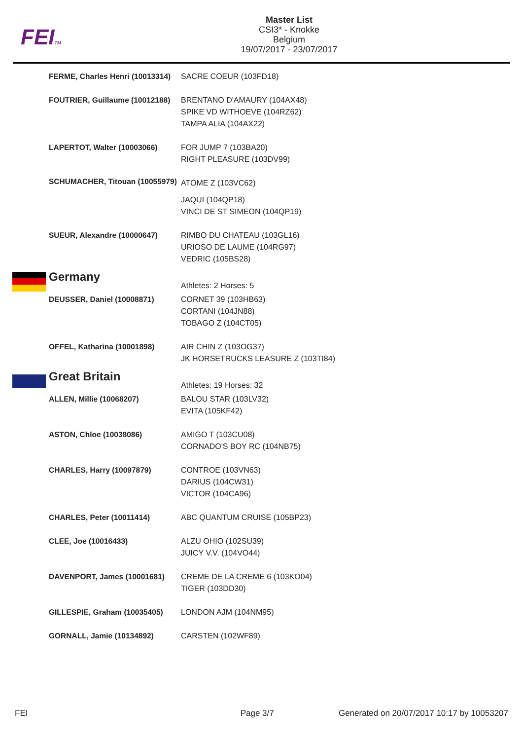FEITM
Master List
CSI3* - Knokke
Belgium
19/07/2017 - 23/07/2017
| FERME, Charles Henri (10013314) | SACRE COEUR (103FD18) |
| FOUTRIER, Guillaume (10012188) | BRENTANO D'AMAURY (104AX48) SPIKE VD WITHOEVE (104RZ62) TAMPA ALIA (104AX22) |
| LAPERTOT, Walter (10003066) | FOR JUMP 7 (103BA20) RIGHT PLEASURE (103DV99) |
| SCHUMACHER, Titouan (10055979) | ATOME Z (103VC62) JAQUI (104QP18) VINCI DE ST SIMEON (104QP19) |
| SUEUR, Alexandre (10000647) | RIMBO DU CHATEAU (103GL16) URIOSO DE LAUME (104RG97) VEDRIC (105BS28) |
| Germany | Athletes: 2 Horses: 5 |
| DEUSSER, Daniel (10008871) | CORNET 39 (103HB63) CORTANI (104JN88) TOBAGO Z (104CT05) |
| OFFEL, Katharina (10001898) | AIR CHIN Z (103OG37) JK HORSETRUCKS LEASURE Z (103TI84) |
| Great Britain | Athletes: 19 Horses: 32 |
| ALLEN, Millie (10068207) | BALOU STAR (103LV32) EVITA (105KF42) |
| ASTON, Chloe (10038086) | AMIGO T (103CU08) CORNADO'S BOY RC (104NB75) |
| CHARLES, Harry (10097879) | CONTROE (103VN63) DARIUS (104CW31) VICTOR (104CA96) |
| CHARLES, Peter (10011414) | ABC QUANTUM CRUISE (105BP23) |
| CLEE, Joe (10016433) | ALZU OHIO (102SU39) JUICY V.V. (104VO44) |
| DAVENPORT, James (10001681) | CREME DE LA CREME 6 (103KO04) TIGER (103DD30) |
| GILLESPIE, Graham (10035405) | LONDON AJM (104NM95) |
| GORNALL, Jamie (10134892) | CARSTEN (102WF89) |
FEI Page 3/7 Generated on 20/07/2017 10:17 by 10053207